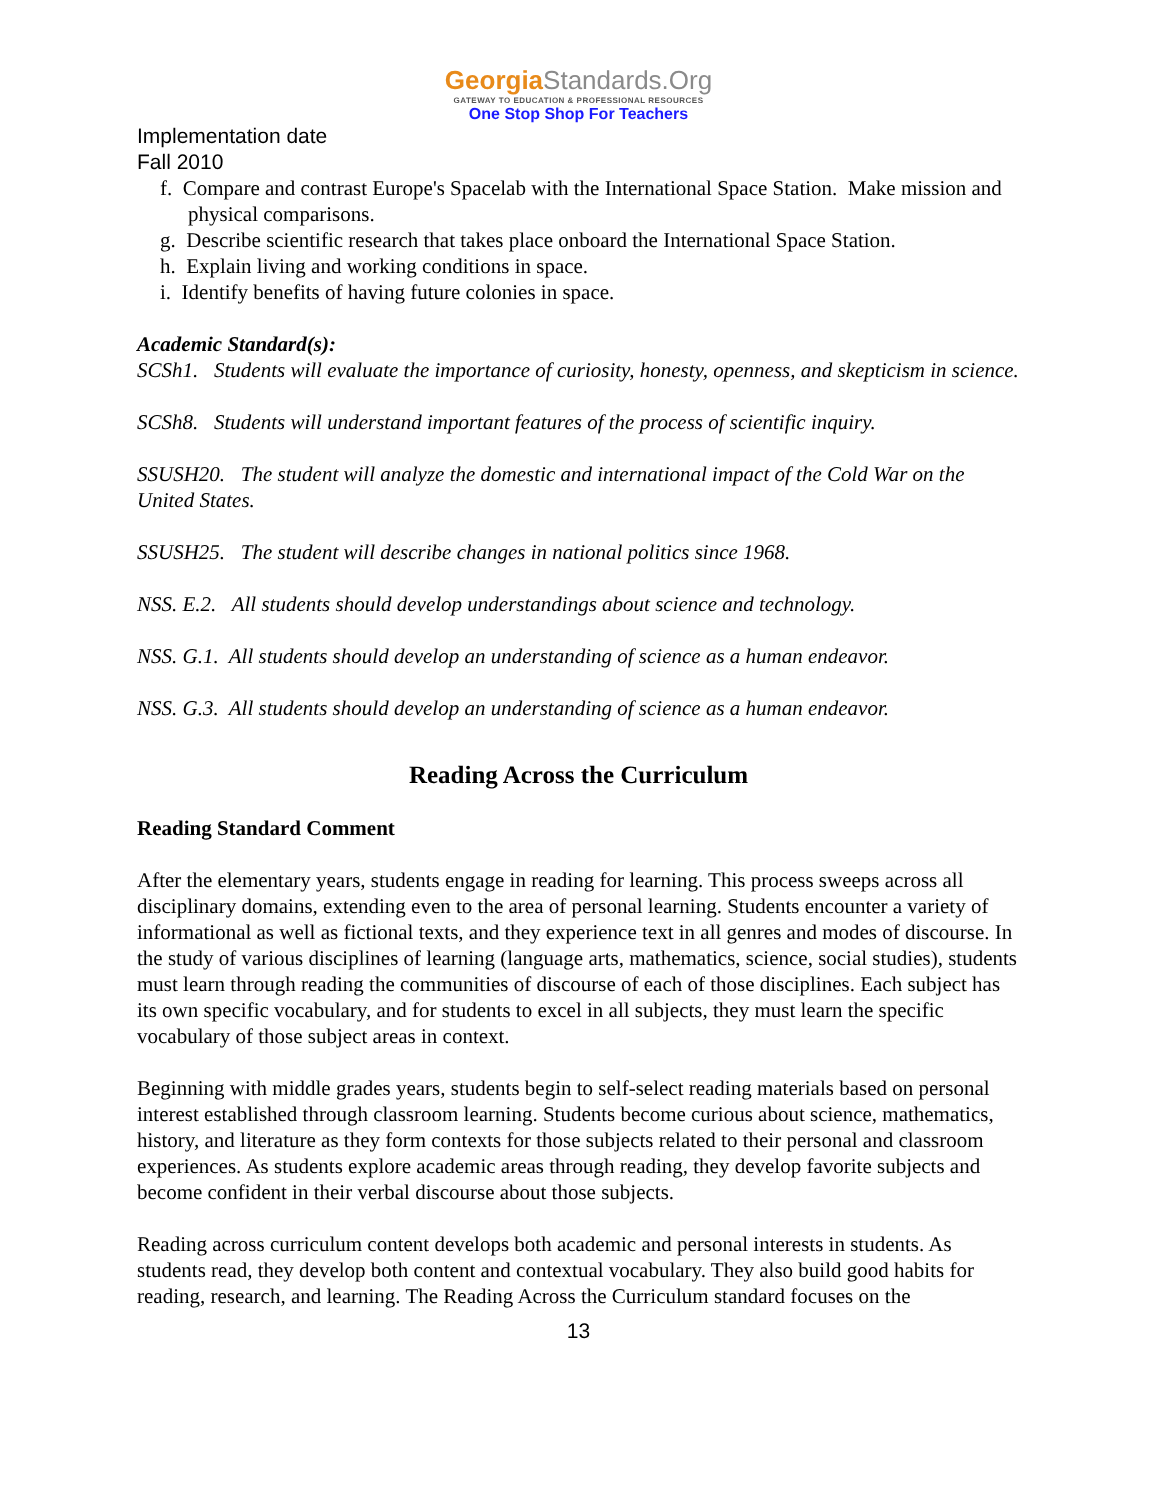GeorgiaStandards.Org
GATEWAY TO EDUCATION & PROFESSIONAL RESOURCES
One Stop Shop For Teachers
Implementation date
Fall 2010
f. Compare and contrast Europe's Spacelab with the International Space Station. Make mission and physical comparisons.
g. Describe scientific research that takes place onboard the International Space Station.
h. Explain living and working conditions in space.
i. Identify benefits of having future colonies in space.
Academic Standard(s):
SCSh1. Students will evaluate the importance of curiosity, honesty, openness, and skepticism in science.
SCSh8. Students will understand important features of the process of scientific inquiry.
SSUSH20. The student will analyze the domestic and international impact of the Cold War on the United States.
SSUSH25. The student will describe changes in national politics since 1968.
NSS. E.2. All students should develop understandings about science and technology.
NSS. G.1. All students should develop an understanding of science as a human endeavor.
NSS. G.3. All students should develop an understanding of science as a human endeavor.
Reading Across the Curriculum
Reading Standard Comment
After the elementary years, students engage in reading for learning. This process sweeps across all disciplinary domains, extending even to the area of personal learning. Students encounter a variety of informational as well as fictional texts, and they experience text in all genres and modes of discourse. In the study of various disciplines of learning (language arts, mathematics, science, social studies), students must learn through reading the communities of discourse of each of those disciplines. Each subject has its own specific vocabulary, and for students to excel in all subjects, they must learn the specific vocabulary of those subject areas in context.
Beginning with middle grades years, students begin to self-select reading materials based on personal interest established through classroom learning. Students become curious about science, mathematics, history, and literature as they form contexts for those subjects related to their personal and classroom experiences. As students explore academic areas through reading, they develop favorite subjects and become confident in their verbal discourse about those subjects.
Reading across curriculum content develops both academic and personal interests in students. As students read, they develop both content and contextual vocabulary. They also build good habits for reading, research, and learning. The Reading Across the Curriculum standard focuses on the
13